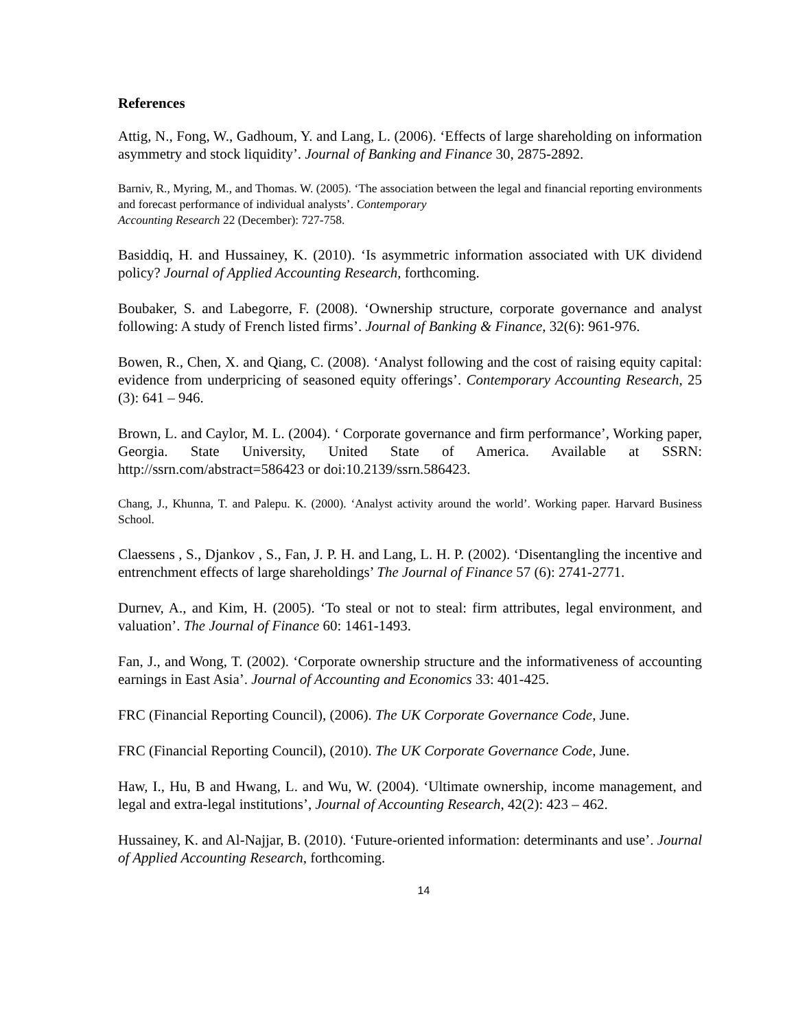References
Attig, N., Fong, W., Gadhoum, Y. and Lang, L. (2006). ‘Effects of large shareholding on information asymmetry and stock liquidity’. Journal of Banking and Finance 30, 2875-2892.
Barniv, R., Myring, M., and Thomas. W. (2005). ‘The association between the legal and financial reporting environments and forecast performance of individual analysts’. Contemporary
Accounting Research 22 (December): 727-758.
Basiddiq, H. and Hussainey, K. (2010). ‘Is asymmetric information associated with UK dividend policy? Journal of Applied Accounting Research, forthcoming.
Boubaker, S. and Labegorre, F. (2008). ‘Ownership structure, corporate governance and analyst following: A study of French listed firms’. Journal of Banking & Finance, 32(6): 961-976.
Bowen, R., Chen, X. and Qiang, C. (2008). ‘Analyst following and the cost of raising equity capital: evidence from underpricing of seasoned equity offerings’. Contemporary Accounting Research, 25 (3): 641 – 946.
Brown, L. and Caylor, M. L. (2004). ‘ Corporate governance and firm performance’, Working paper, Georgia. State University, United State of America. Available at SSRN: http://ssrn.com/abstract=586423 or doi:10.2139/ssrn.586423.
Chang, J., Khunna, T. and Palepu. K. (2000). ‘Analyst activity around the world’. Working paper. Harvard Business School.
Claessens , S., Djankov , S., Fan, J. P. H. and Lang, L. H. P. (2002). ‘Disentangling the incentive and entrenchment effects of large shareholdings’ The Journal of Finance 57 (6): 2741-2771.
Durnev, A., and Kim, H. (2005). ‘To steal or not to steal: firm attributes, legal environment, and valuation’. The Journal of Finance 60: 1461-1493.
Fan, J., and Wong, T. (2002). ‘Corporate ownership structure and the informativeness of accounting earnings in East Asia’. Journal of Accounting and Economics 33: 401-425.
FRC (Financial Reporting Council), (2006). The UK Corporate Governance Code, June.
FRC (Financial Reporting Council), (2010). The UK Corporate Governance Code, June.
Haw, I., Hu, B and Hwang, L. and Wu, W. (2004). ‘Ultimate ownership, income management, and legal and extra-legal institutions’, Journal of Accounting Research, 42(2): 423 – 462.
Hussainey, K. and Al-Najjar, B. (2010). ‘Future-oriented information: determinants and use’. Journal of Applied Accounting Research, forthcoming.
14